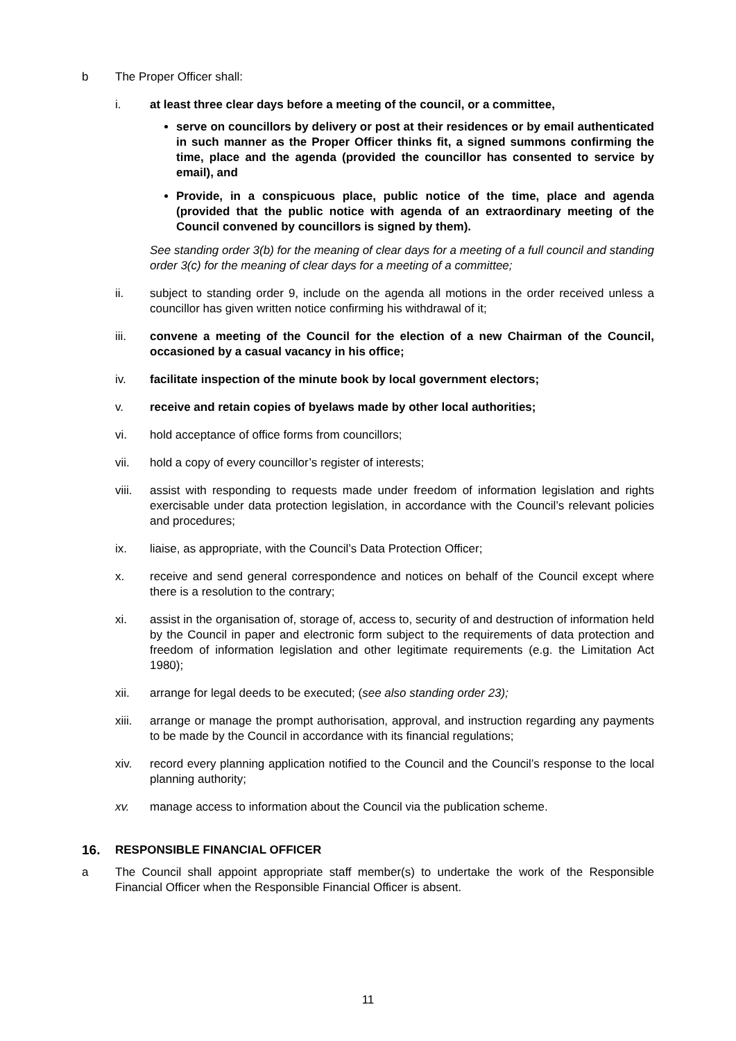b The Proper Officer shall:
i. at least three clear days before a meeting of the council, or a committee,
serve on councillors by delivery or post at their residences or by email authenticated in such manner as the Proper Officer thinks fit, a signed summons confirming the time, place and the agenda (provided the councillor has consented to service by email), and
Provide, in a conspicuous place, public notice of the time, place and agenda (provided that the public notice with agenda of an extraordinary meeting of the Council convened by councillors is signed by them).
See standing order 3(b) for the meaning of clear days for a meeting of a full council and standing order 3(c) for the meaning of clear days for a meeting of a committee;
ii. subject to standing order 9, include on the agenda all motions in the order received unless a councillor has given written notice confirming his withdrawal of it;
iii. convene a meeting of the Council for the election of a new Chairman of the Council, occasioned by a casual vacancy in his office;
iv. facilitate inspection of the minute book by local government electors;
v. receive and retain copies of byelaws made by other local authorities;
vi. hold acceptance of office forms from councillors;
vii. hold a copy of every councillor’s register of interests;
viii.
assist with responding to requests made under freedom of information legislation and rights exercisable under data protection legislation, in accordance with the Council’s relevant policies and procedures;
ix. liaise, as appropriate, with the Council’s Data Protection Officer;
x. receive and send general correspondence and notices on behalf of the Council except where there is a resolution to the contrary;
xi. assist in the organisation of, storage of, access to, security of and destruction of information held by the Council in paper and electronic form subject to the requirements of data protection and freedom of information legislation and other legitimate requirements (e.g. the Limitation Act 1980);
xii. arrange for legal deeds to be executed; (see also standing order 23);
xiii.
arrange or manage the prompt authorisation, approval, and instruction regarding any payments to be made by the Council in accordance with its financial regulations;
xiv. record every planning application notified to the Council and the Council’s response to the local planning authority;
xv. manage access to information about the Council via the publication scheme.
16. RESPONSIBLE FINANCIAL OFFICER
a The Council shall appoint appropriate staff member(s) to undertake the work of the Responsible Financial Officer when the Responsible Financial Officer is absent.
11